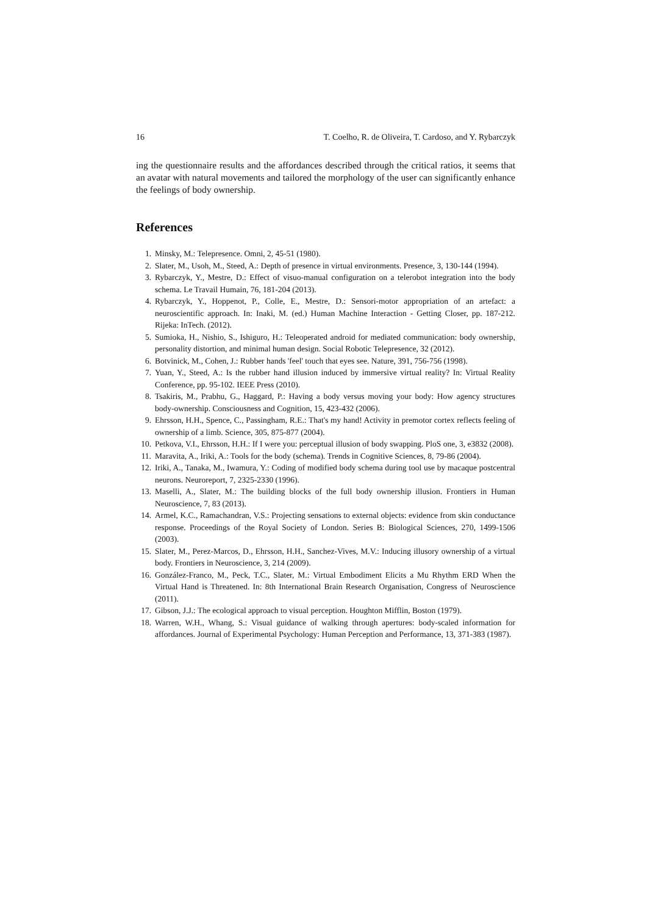16 T. Coelho, R. de Oliveira, T. Cardoso, and Y. Rybarczyk
ing the questionnaire results and the affordances described through the critical ratios, it seems that an avatar with natural movements and tailored the morphology of the user can significantly enhance the feelings of body ownership.
References
1. Minsky, M.: Telepresence. Omni, 2, 45-51 (1980).
2. Slater, M., Usoh, M., Steed, A.: Depth of presence in virtual environments. Presence, 3, 130-144 (1994).
3. Rybarczyk, Y., Mestre, D.: Effect of visuo-manual configuration on a telerobot integration into the body schema. Le Travail Humain, 76, 181-204 (2013).
4. Rybarczyk, Y., Hoppenot, P., Colle, E., Mestre, D.: Sensori-motor appropriation of an artefact: a neuroscientific approach. In: Inaki, M. (ed.) Human Machine Interaction - Getting Closer, pp. 187-212. Rijeka: InTech. (2012).
5. Sumioka, H., Nishio, S., Ishiguro, H.: Teleoperated android for mediated communication: body ownership, personality distortion, and minimal human design. Social Robotic Telepresence, 32 (2012).
6. Botvinick, M., Cohen, J.: Rubber hands 'feel' touch that eyes see. Nature, 391, 756-756 (1998).
7. Yuan, Y., Steed, A.: Is the rubber hand illusion induced by immersive virtual reality? In: Virtual Reality Conference, pp. 95-102. IEEE Press (2010).
8. Tsakiris, M., Prabhu, G., Haggard, P.: Having a body versus moving your body: How agency structures body-ownership. Consciousness and Cognition, 15, 423-432 (2006).
9. Ehrsson, H.H., Spence, C., Passingham, R.E.: That's my hand! Activity in premotor cortex reflects feeling of ownership of a limb. Science, 305, 875-877 (2004).
10. Petkova, V.I., Ehrsson, H.H.: If I were you: perceptual illusion of body swapping. PloS one, 3, e3832 (2008).
11. Maravita, A., Iriki, A.: Tools for the body (schema). Trends in Cognitive Sciences, 8, 79-86 (2004).
12. Iriki, A., Tanaka, M., Iwamura, Y.: Coding of modified body schema during tool use by macaque postcentral neurons. Neuroreport, 7, 2325-2330 (1996).
13. Maselli, A., Slater, M.: The building blocks of the full body ownership illusion. Frontiers in Human Neuroscience, 7, 83 (2013).
14. Armel, K.C., Ramachandran, V.S.: Projecting sensations to external objects: evidence from skin conductance response. Proceedings of the Royal Society of London. Series B: Biological Sciences, 270, 1499-1506 (2003).
15. Slater, M., Perez-Marcos, D., Ehrsson, H.H., Sanchez-Vives, M.V.: Inducing illusory ownership of a virtual body. Frontiers in Neuroscience, 3, 214 (2009).
16. González-Franco, M., Peck, T.C., Slater, M.: Virtual Embodiment Elicits a Mu Rhythm ERD When the Virtual Hand is Threatened. In: 8th International Brain Research Organisation, Congress of Neuroscience (2011).
17. Gibson, J.J.: The ecological approach to visual perception. Houghton Mifflin, Boston (1979).
18. Warren, W.H., Whang, S.: Visual guidance of walking through apertures: body-scaled information for affordances. Journal of Experimental Psychology: Human Perception and Performance, 13, 371-383 (1987).